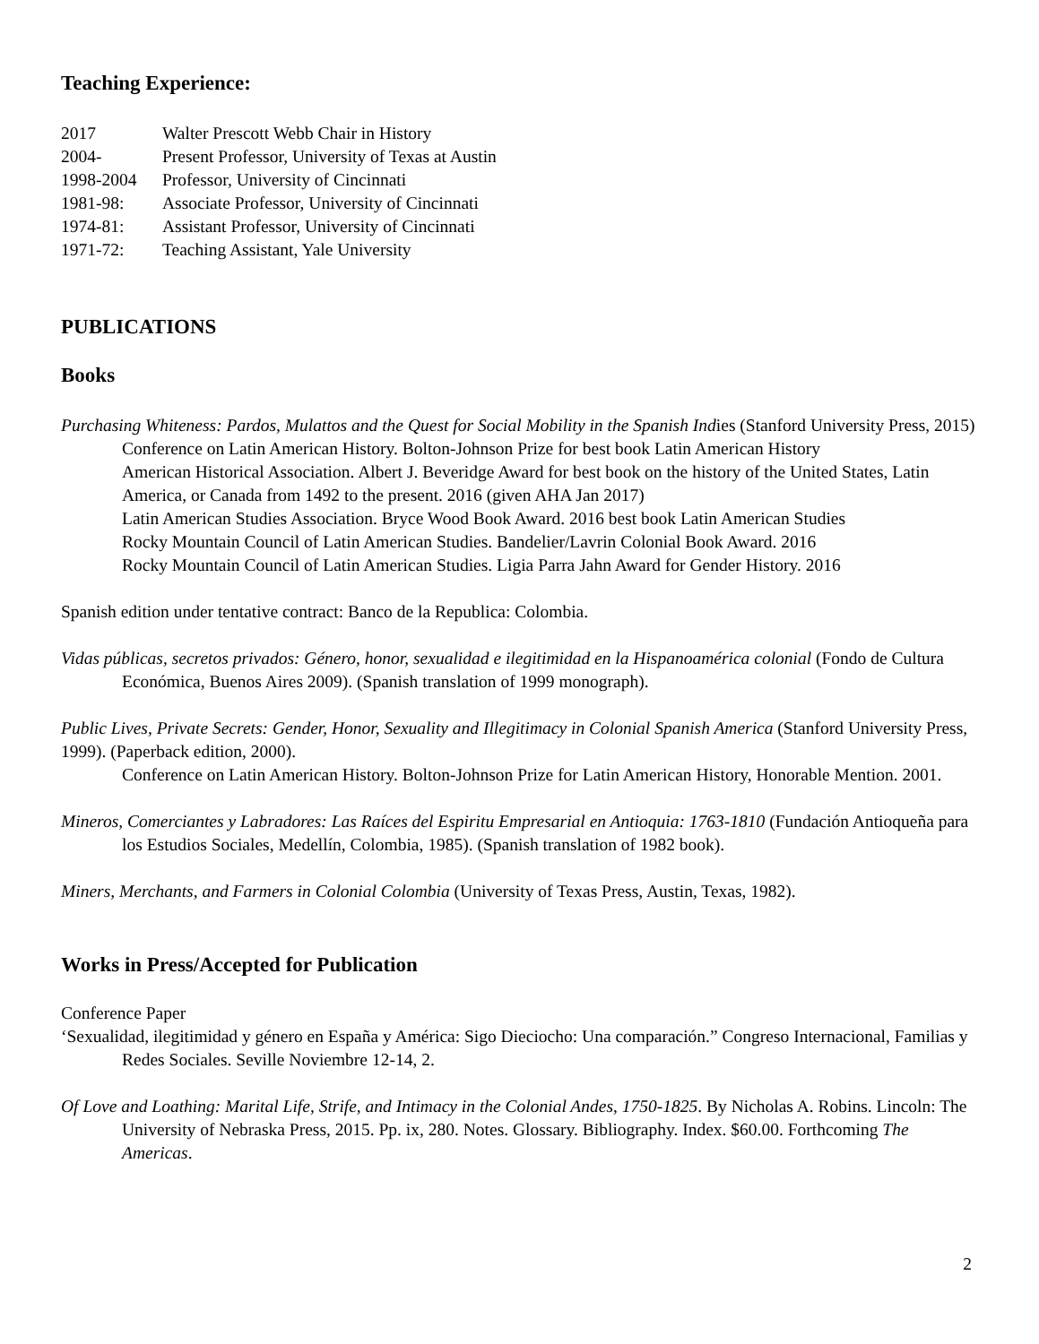Teaching Experience:
2017 Walter Prescott Webb Chair in History
2004- Present Professor, University of Texas at Austin
1998-2004 Professor, University of Cincinnati
1981-98: Associate Professor, University of Cincinnati
1974-81: Assistant Professor, University of Cincinnati
1971-72: Teaching Assistant, Yale University
PUBLICATIONS
Books
Purchasing Whiteness: Pardos, Mulattos and the Quest for Social Mobility in the Spanish Indies (Stanford University Press, 2015)
Conference on Latin American History. Bolton-Johnson Prize for best book Latin American History
American Historical Association. Albert J. Beveridge Award for best book on the history of the United States, Latin America, or Canada from 1492 to the present. 2016 (given AHA Jan 2017)
Latin American Studies Association. Bryce Wood Book Award. 2016 best book Latin American Studies
Rocky Mountain Council of Latin American Studies. Bandelier/Lavrin Colonial Book Award. 2016
Rocky Mountain Council of Latin American Studies. Ligia Parra Jahn Award for Gender History. 2016
Spanish edition under tentative contract: Banco de la Republica: Colombia.
Vidas públicas, secretos privados: Género, honor, sexualidad e ilegitimidad en la Hispanoamérica colonial (Fondo de Cultura Económica, Buenos Aires 2009). (Spanish translation of 1999 monograph).
Public Lives, Private Secrets: Gender, Honor, Sexuality and Illegitimacy in Colonial Spanish America (Stanford University Press, 1999). (Paperback edition, 2000).
Conference on Latin American History. Bolton-Johnson Prize for Latin American History, Honorable Mention. 2001.
Mineros, Comerciantes y Labradores: Las Raíces del Espiritu Empresarial en Antioquia: 1763-1810 (Fundación Antioqueña para los Estudios Sociales, Medellín, Colombia, 1985). (Spanish translation of 1982 book).
Miners, Merchants, and Farmers in Colonial Colombia (University of Texas Press, Austin, Texas, 1982).
Works in Press/Accepted for Publication
Conference Paper
‘Sexualidad, ilegitimidad y género en España y América: Sigo Dieciocho: Una comparación.” Congreso Internacional, Familias y Redes Sociales. Seville Noviembre 12-14, 2.
Of Love and Loathing: Marital Life, Strife, and Intimacy in the Colonial Andes, 1750-1825. By Nicholas A. Robins. Lincoln: The University of Nebraska Press, 2015. Pp. ix, 280. Notes. Glossary. Bibliography. Index. $60.00. Forthcoming The Americas.
2